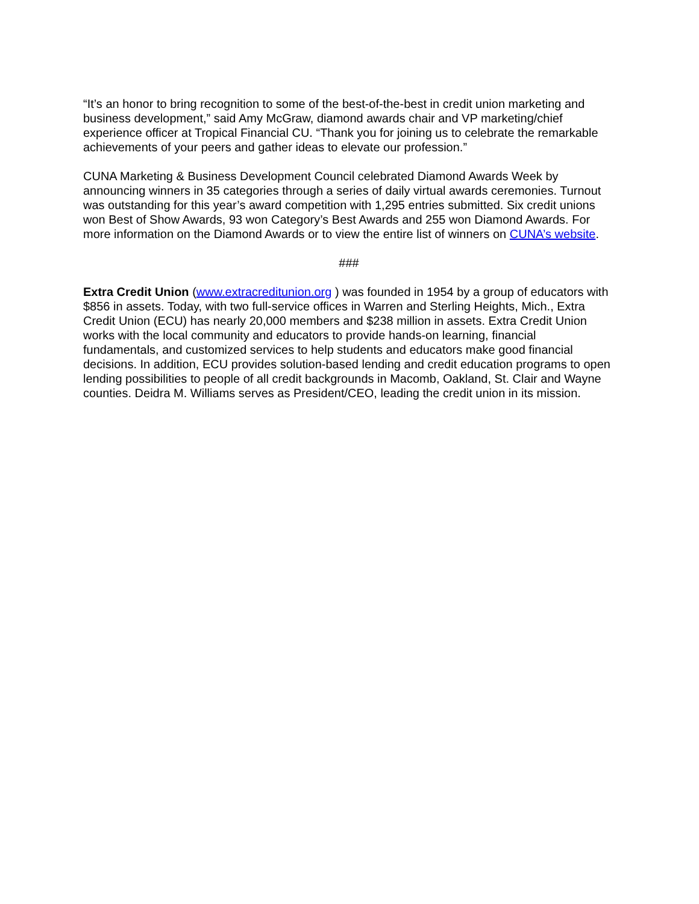“It’s an honor to bring recognition to some of the best-of-the-best in credit union marketing and business development,” said Amy McGraw, diamond awards chair and VP marketing/chief experience officer at Tropical Financial CU. “Thank you for joining us to celebrate the remarkable achievements of your peers and gather ideas to elevate our profession.”
CUNA Marketing & Business Development Council celebrated Diamond Awards Week by announcing winners in 35 categories through a series of daily virtual awards ceremonies. Turnout was outstanding for this year’s award competition with 1,295 entries submitted. Six credit unions won Best of Show Awards, 93 won Category’s Best Awards and 255 won Diamond Awards. For more information on the Diamond Awards or to view the entire list of winners on CUNA’s website.
###
Extra Credit Union (www.extracreditunion.org ) was founded in 1954 by a group of educators with $856 in assets. Today, with two full-service offices in Warren and Sterling Heights, Mich., Extra Credit Union (ECU) has nearly 20,000 members and $238 million in assets. Extra Credit Union works with the local community and educators to provide hands-on learning, financial fundamentals, and customized services to help students and educators make good financial decisions. In addition, ECU provides solution-based lending and credit education programs to open lending possibilities to people of all credit backgrounds in Macomb, Oakland, St. Clair and Wayne counties. Deidra M. Williams serves as President/CEO, leading the credit union in its mission.